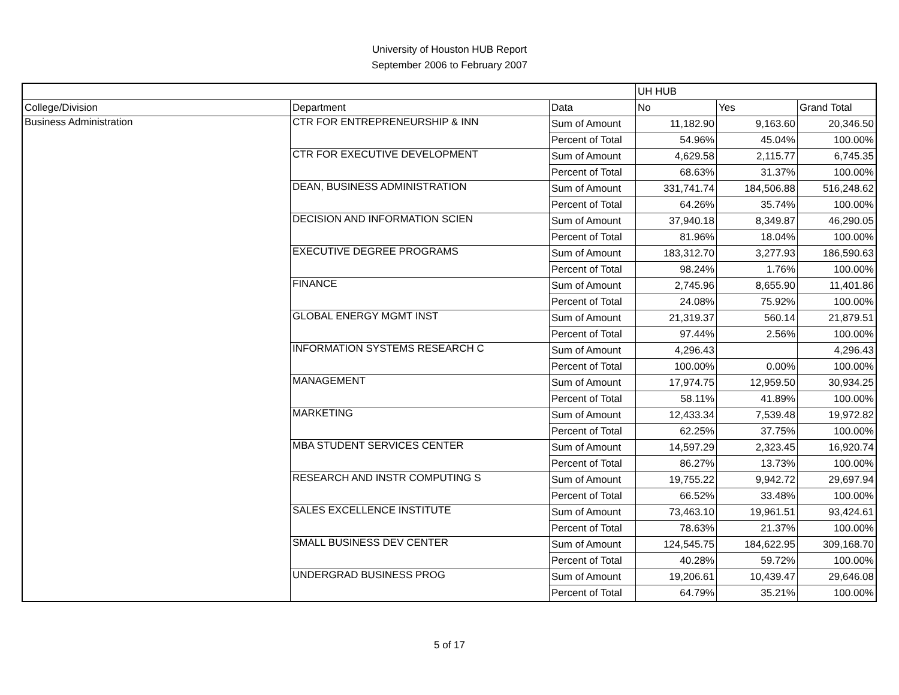University of Houston HUB Report
September 2006 to February 2007
| | | | UH HUB | | |
| College/Division | Department | Data | No | Yes | Grand Total |
| Business Administration | CTR FOR ENTREPRENEURSHIP & INN | Sum of Amount | 11,182.90 | 9,163.60 | 20,346.50 |
| | | Percent of Total | 54.96% | 45.04% | 100.00% |
| | CTR FOR EXECUTIVE DEVELOPMENT | Sum of Amount | 4,629.58 | 2,115.77 | 6,745.35 |
| | | Percent of Total | 68.63% | 31.37% | 100.00% |
| | DEAN, BUSINESS ADMINISTRATION | Sum of Amount | 331,741.74 | 184,506.88 | 516,248.62 |
| | | Percent of Total | 64.26% | 35.74% | 100.00% |
| | DECISION AND INFORMATION SCIEN | Sum of Amount | 37,940.18 | 8,349.87 | 46,290.05 |
| | | Percent of Total | 81.96% | 18.04% | 100.00% |
| | EXECUTIVE DEGREE PROGRAMS | Sum of Amount | 183,312.70 | 3,277.93 | 186,590.63 |
| | | Percent of Total | 98.24% | 1.76% | 100.00% |
| | FINANCE | Sum of Amount | 2,745.96 | 8,655.90 | 11,401.86 |
| | | Percent of Total | 24.08% | 75.92% | 100.00% |
| | GLOBAL ENERGY MGMT INST | Sum of Amount | 21,319.37 | 560.14 | 21,879.51 |
| | | Percent of Total | 97.44% | 2.56% | 100.00% |
| | INFORMATION SYSTEMS RESEARCH C | Sum of Amount | 4,296.43 | | 4,296.43 |
| | | Percent of Total | 100.00% | 0.00% | 100.00% |
| | MANAGEMENT | Sum of Amount | 17,974.75 | 12,959.50 | 30,934.25 |
| | | Percent of Total | 58.11% | 41.89% | 100.00% |
| | MARKETING | Sum of Amount | 12,433.34 | 7,539.48 | 19,972.82 |
| | | Percent of Total | 62.25% | 37.75% | 100.00% |
| | MBA STUDENT SERVICES CENTER | Sum of Amount | 14,597.29 | 2,323.45 | 16,920.74 |
| | | Percent of Total | 86.27% | 13.73% | 100.00% |
| | RESEARCH AND INSTR COMPUTING S | Sum of Amount | 19,755.22 | 9,942.72 | 29,697.94 |
| | | Percent of Total | 66.52% | 33.48% | 100.00% |
| | SALES EXCELLENCE INSTITUTE | Sum of Amount | 73,463.10 | 19,961.51 | 93,424.61 |
| | | Percent of Total | 78.63% | 21.37% | 100.00% |
| | SMALL BUSINESS DEV CENTER | Sum of Amount | 124,545.75 | 184,622.95 | 309,168.70 |
| | | Percent of Total | 40.28% | 59.72% | 100.00% |
| | UNDERGRAD BUSINESS PROG | Sum of Amount | 19,206.61 | 10,439.47 | 29,646.08 |
| | | Percent of Total | 64.79% | 35.21% | 100.00% |
5 of 17